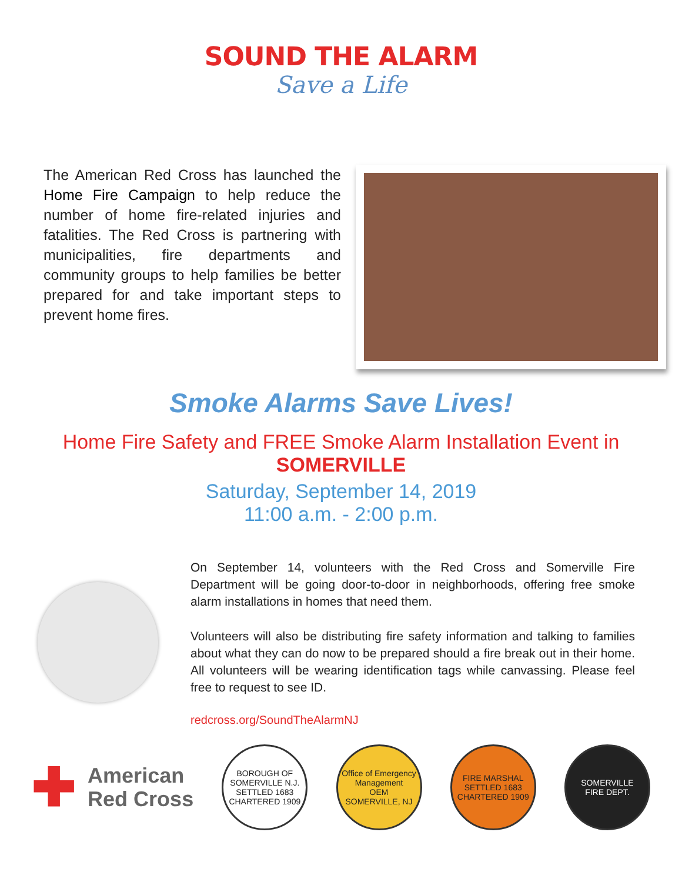SOUND THE ALARM
Save a Life
The American Red Cross has launched the Home Fire Campaign to help reduce the number of home fire-related injuries and fatalities. The Red Cross is partnering with municipalities, fire departments and community groups to help families be better prepared for and take important steps to prevent home fires.
Smoke Alarms Save Lives!
Home Fire Safety and FREE Smoke Alarm Installation Event in
SOMERVILLE
Saturday, September 14, 2019
11:00 a.m. - 2:00 p.m.
On September 14, volunteers with the Red Cross and Somerville Fire Department will be going door-to-door in neighborhoods, offering free smoke alarm installations in homes that need them.
Volunteers will also be distributing fire safety information and talking to families about what they can do now to be prepared should a fire break out in their home. All volunteers will be wearing identification tags while canvassing. Please feel free to request to see ID.
redcross.org/SoundTheAlarmNJ
✚
American
Red Cross
BOROUGH OF SOMERVILLE N.J.
SETTLED 1683
CHARTERED 1909
Office of Emergency Management
OEM
SOMERVILLE, NJ
FIRE MARSHAL
SETTLED 1683
CHARTERED 1909
SOMERVILLE
FIRE DEPT.